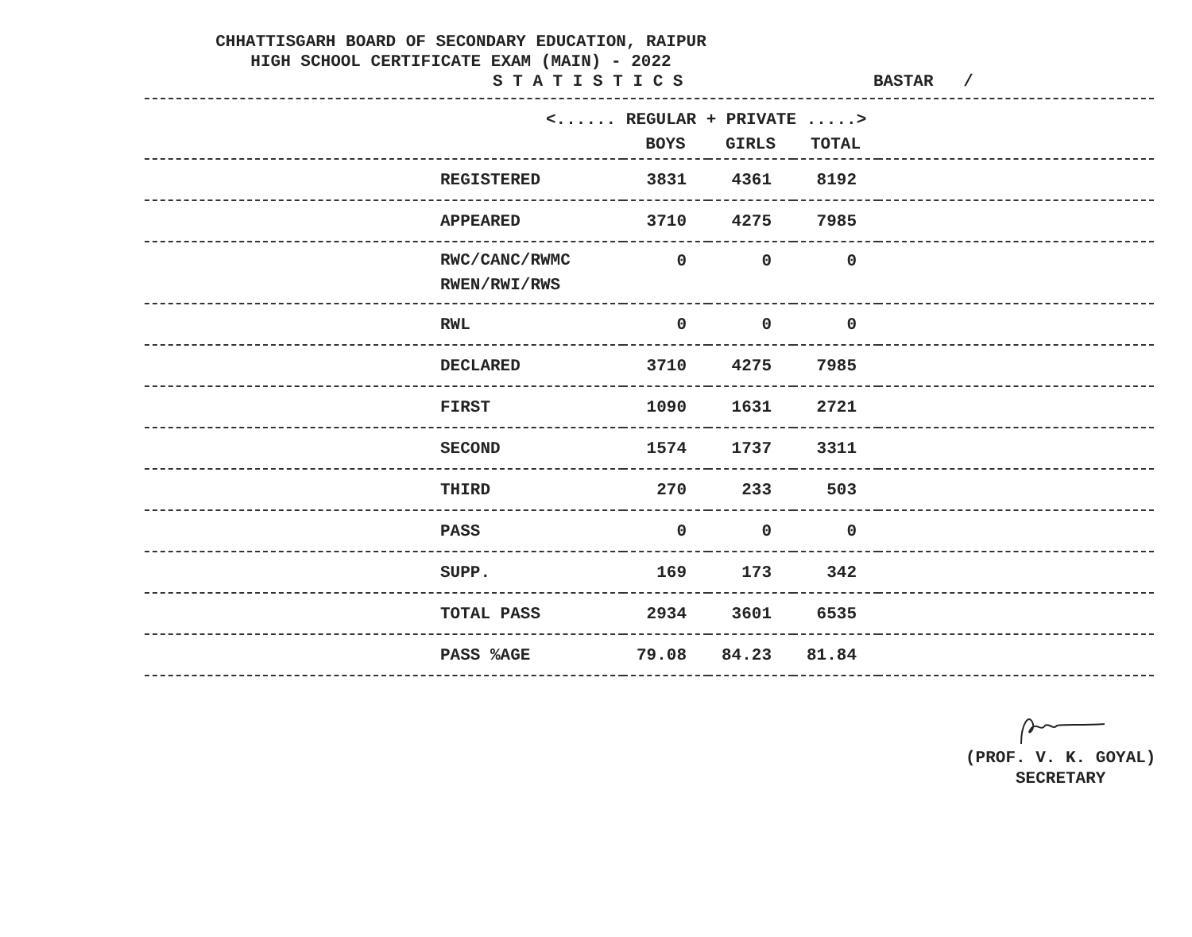CHHATTISGARH BOARD OF SECONDARY EDUCATION, RAIPUR
HIGH SCHOOL CERTIFICATE EXAM (MAIN) - 2022
S T A T I S T I C S BASTAR /
| <...... REGULAR + PRIVATE .....> | | | | |
| | BOYS | GIRLS | TOTAL | |
| REGISTERED | 3831 | 4361 | 8192 | |
| APPEARED | 3710 | 4275 | 7985 | |
| RWC/CANC/RWMC RWEN/RWI/RWS | 0 | 0 | 0 | |
| RWL | 0 | 0 | 0 | |
| DECLARED | 3710 | 4275 | 7985 | |
| FIRST | 1090 | 1631 | 2721 | |
| SECOND | 1574 | 1737 | 3311 | |
| THIRD | 270 | 233 | 503 | |
| PASS | 0 | 0 | 0 | |
| SUPP. | 169 | 173 | 342 | |
| TOTAL PASS | 2934 | 3601 | 6535 | |
| PASS %AGE | 79.08 | 84.23 | 81.84 | |
(PROF. V. K. GOYAL)
SECRETARY